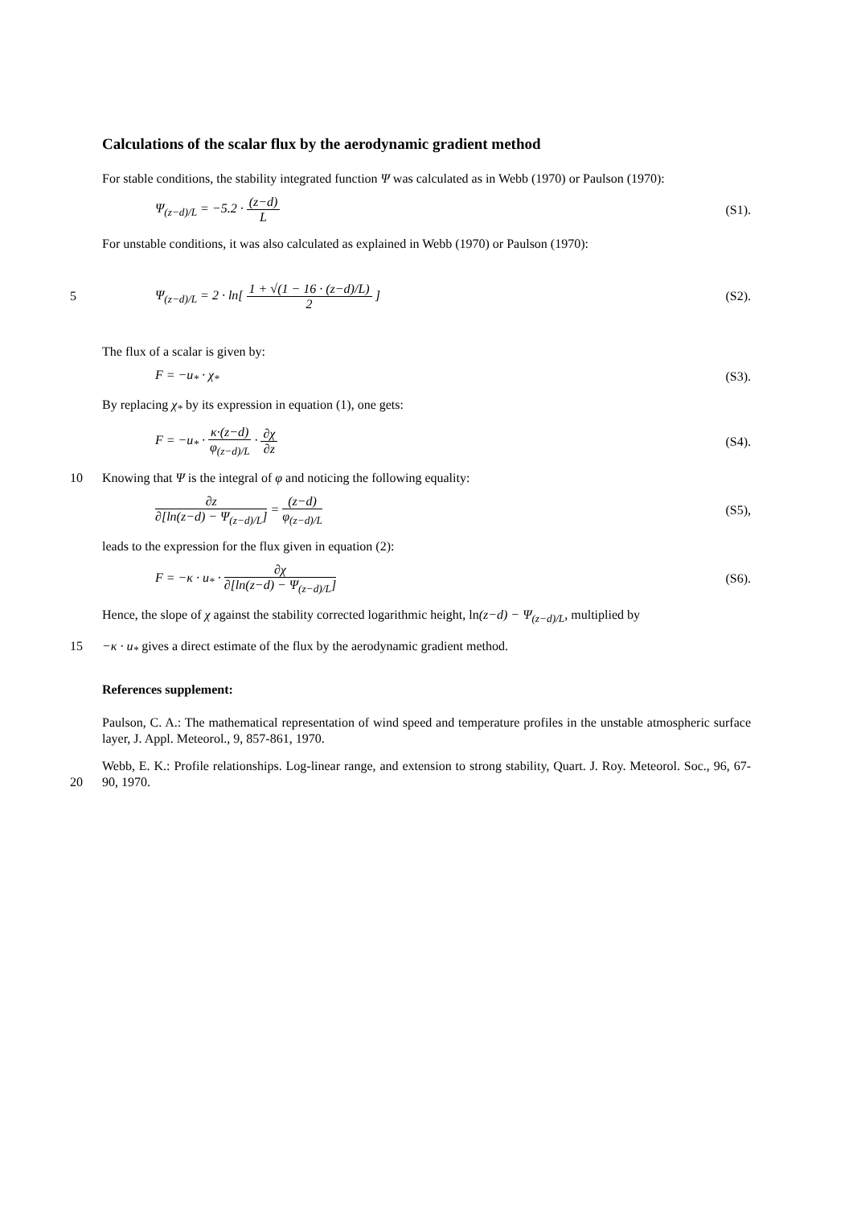Calculations of the scalar flux by the aerodynamic gradient method
For stable conditions, the stability integrated function Ψ was calculated as in Webb (1970) or Paulson (1970):
Ψ<sub>(z−d)/L</sub> = −5.2 · (z−d) L (S1).
For unstable conditions, it was also calculated as explained in Webb (1970) or Paulson (1970):
5 Ψ<sub>(z−d)/L</sub> = 2 · ln[ 1 + √(1 − 16 · (z−d)/L) 2 ] (S2).
The flux of a scalar is given by:
F = −u<sub>*</sub> · χ<sub>*</sub> (S3).
By replacing χ<sub>*</sub> by its expression in equation (1), one gets:
F = −u<sub>*</sub> · κ·(z−d) φ<sub>(z−d)/L</sub> · ∂χ ∂z (S4).
10 Knowing that Ψ is the integral of φ and noticing the following equality:
∂z ∂[ln(z−d) − Ψ<sub>(z−d)/L</sub>] = (z−d) φ<sub>(z−d)/L</sub> (S5),
leads to the expression for the flux given in equation (2):
F = −κ · u<sub>*</sub> · ∂χ ∂[ln(z−d) − Ψ<sub>(z−d)/L</sub>] (S6).
Hence, the slope of χ against the stability corrected logarithmic height, ln(z−d) − Ψ<sub>(z−d)/L</sub>, multiplied by
15 −κ · u<sub>*</sub> gives a direct estimate of the flux by the aerodynamic gradient method.
References supplement:
Paulson, C. A.: The mathematical representation of wind speed and temperature profiles in the unstable atmospheric surface layer, J. Appl. Meteorol., 9, 857-861, 1970.
Webb, E. K.: Profile relationships. Log-linear range, and extension to strong stability, Quart. J. Roy. Meteorol.
20
Soc., 96, 67-90, 1970.